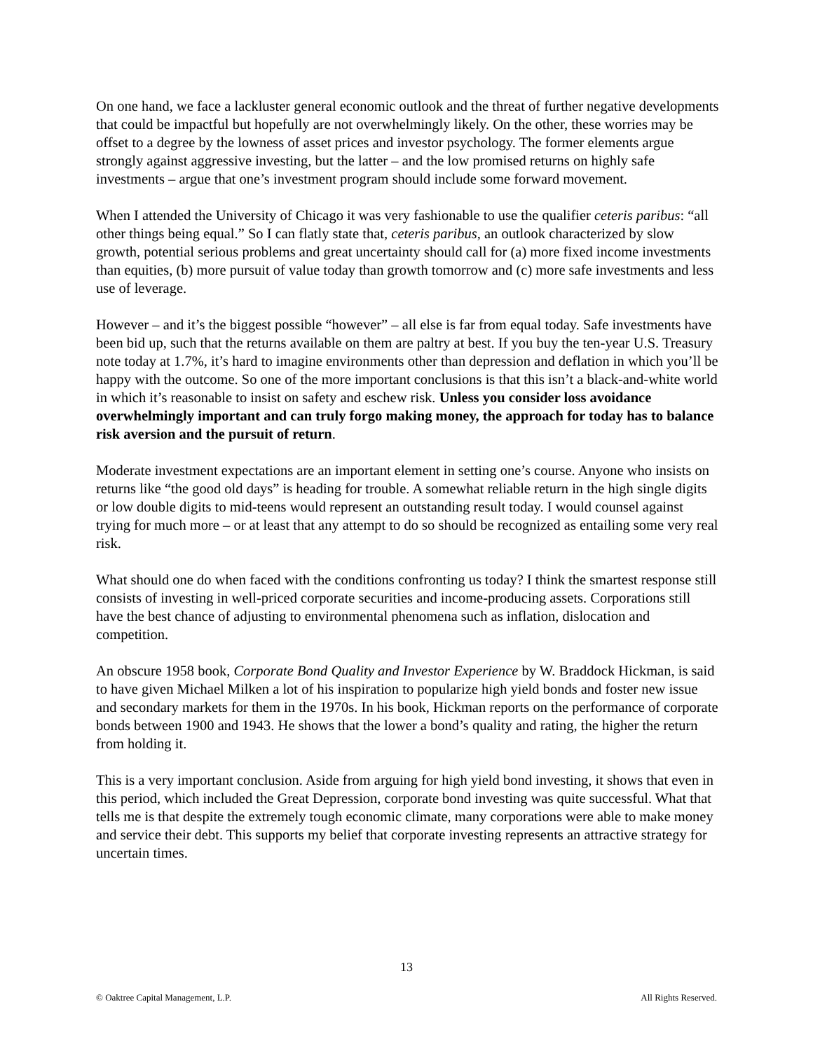On one hand, we face a lackluster general economic outlook and the threat of further negative developments that could be impactful but hopefully are not overwhelmingly likely. On the other, these worries may be offset to a degree by the lowness of asset prices and investor psychology. The former elements argue strongly against aggressive investing, but the latter – and the low promised returns on highly safe investments – argue that one’s investment program should include some forward movement.
When I attended the University of Chicago it was very fashionable to use the qualifier ceteris paribus: “all other things being equal.” So I can flatly state that, ceteris paribus, an outlook characterized by slow growth, potential serious problems and great uncertainty should call for (a) more fixed income investments than equities, (b) more pursuit of value today than growth tomorrow and (c) more safe investments and less use of leverage.
However – and it’s the biggest possible “however” – all else is far from equal today. Safe investments have been bid up, such that the returns available on them are paltry at best. If you buy the ten-year U.S. Treasury note today at 1.7%, it’s hard to imagine environments other than depression and deflation in which you’ll be happy with the outcome. So one of the more important conclusions is that this isn’t a black-and-white world in which it’s reasonable to insist on safety and eschew risk. Unless you consider loss avoidance overwhelmingly important and can truly forgo making money, the approach for today has to balance risk aversion and the pursuit of return.
Moderate investment expectations are an important element in setting one’s course. Anyone who insists on returns like “the good old days” is heading for trouble. A somewhat reliable return in the high single digits or low double digits to mid-teens would represent an outstanding result today. I would counsel against trying for much more – or at least that any attempt to do so should be recognized as entailing some very real risk.
What should one do when faced with the conditions confronting us today? I think the smartest response still consists of investing in well-priced corporate securities and income-producing assets. Corporations still have the best chance of adjusting to environmental phenomena such as inflation, dislocation and competition.
An obscure 1958 book, Corporate Bond Quality and Investor Experience by W. Braddock Hickman, is said to have given Michael Milken a lot of his inspiration to popularize high yield bonds and foster new issue and secondary markets for them in the 1970s. In his book, Hickman reports on the performance of corporate bonds between 1900 and 1943. He shows that the lower a bond’s quality and rating, the higher the return from holding it.
This is a very important conclusion. Aside from arguing for high yield bond investing, it shows that even in this period, which included the Great Depression, corporate bond investing was quite successful. What that tells me is that despite the extremely tough economic climate, many corporations were able to make money and service their debt. This supports my belief that corporate investing represents an attractive strategy for uncertain times.
13
© Oaktree Capital Management, L.P. All Rights Reserved.